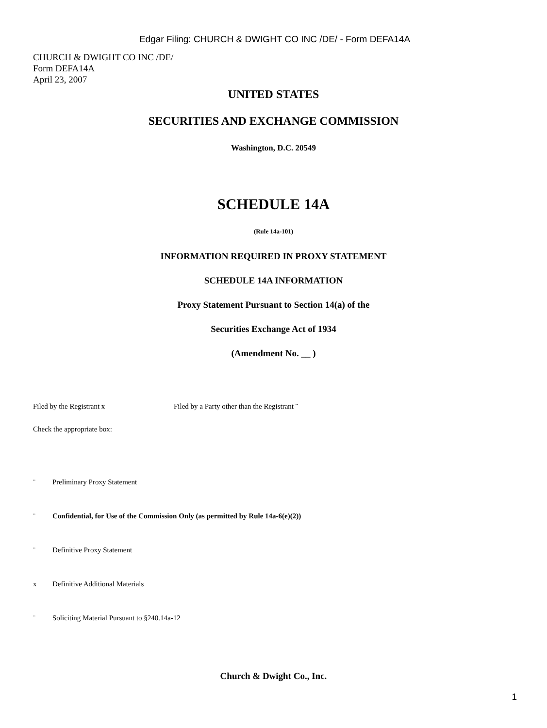Edgar Filing: CHURCH & DWIGHT CO INC /DE/ - Form DEFA14A
CHURCH & DWIGHT CO INC /DE/
Form DEFA14A
April 23, 2007
UNITED STATES
SECURITIES AND EXCHANGE COMMISSION
Washington, D.C. 20549
SCHEDULE 14A
(Rule 14a-101)
INFORMATION REQUIRED IN PROXY STATEMENT
SCHEDULE 14A INFORMATION
Proxy Statement Pursuant to Section 14(a) of the
Securities Exchange Act of 1934
(Amendment No. __ )
Filed by the Registrant x Filed by a Party other than the Registrant ¨
Check the appropriate box:
¨ Preliminary Proxy Statement
¨ Confidential, for Use of the Commission Only (as permitted by Rule 14a-6(e)(2))
¨ Definitive Proxy Statement
x Definitive Additional Materials
¨ Soliciting Material Pursuant to §240.14a-12
Church & Dwight Co., Inc.
1